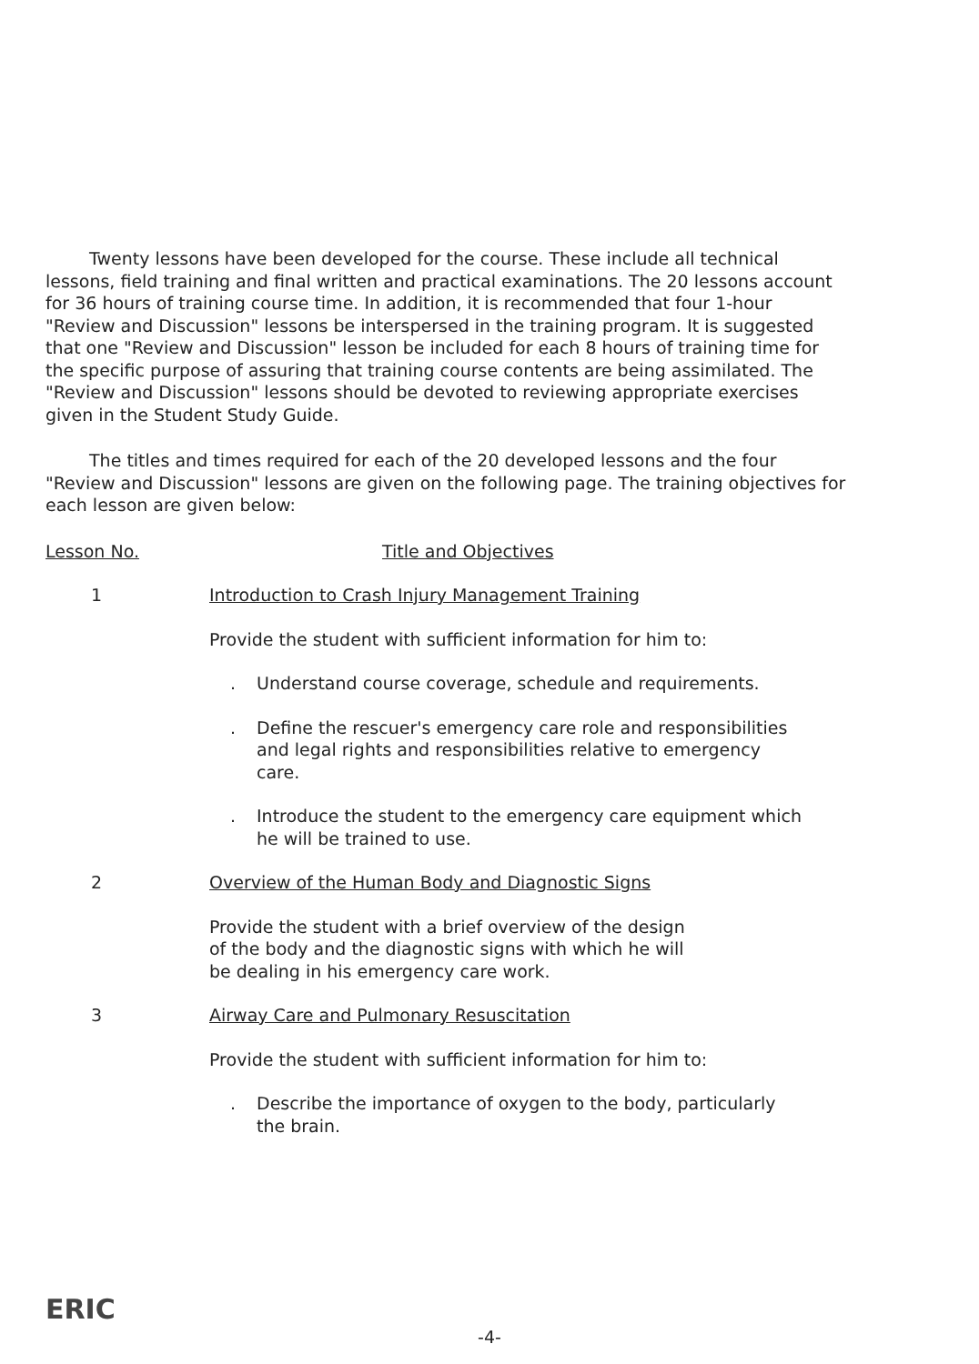Twenty lessons have been developed for the course. These include all technical lessons, field training and final written and practical examinations. The 20 lessons account for 36 hours of training course time. In addition, it is recommended that four 1-hour "Review and Discussion" lessons be interspersed in the training program. It is suggested that one "Review and Discussion" lesson be included for each 8 hours of training time for the specific purpose of assuring that training course contents are being assimilated. The "Review and Discussion" lessons should be devoted to reviewing appropriate exercises given in the Student Study Guide.
The titles and times required for each of the 20 developed lessons and the four "Review and Discussion" lessons are given on the following page. The training objectives for each lesson are given below:
Lesson No. Title and Objectives
1 Introduction to Crash Injury Management Training
Provide the student with sufficient information for him to:
. Understand course coverage, schedule and requirements.
. Define the rescuer's emergency care role and responsibilities and legal rights and responsibilities relative to emergency care.
. Introduce the student to the emergency care equipment which he will be trained to use.
2 Overview of the Human Body and Diagnostic Signs
Provide the student with a brief overview of the design
of the body and the diagnostic signs with which he will
be dealing in his emergency care work.
3 Airway Care and Pulmonary Resuscitation
Provide the student with sufficient information for him to:
. Describe the importance of oxygen to the body, particularly the brain.
ERIC
-4-